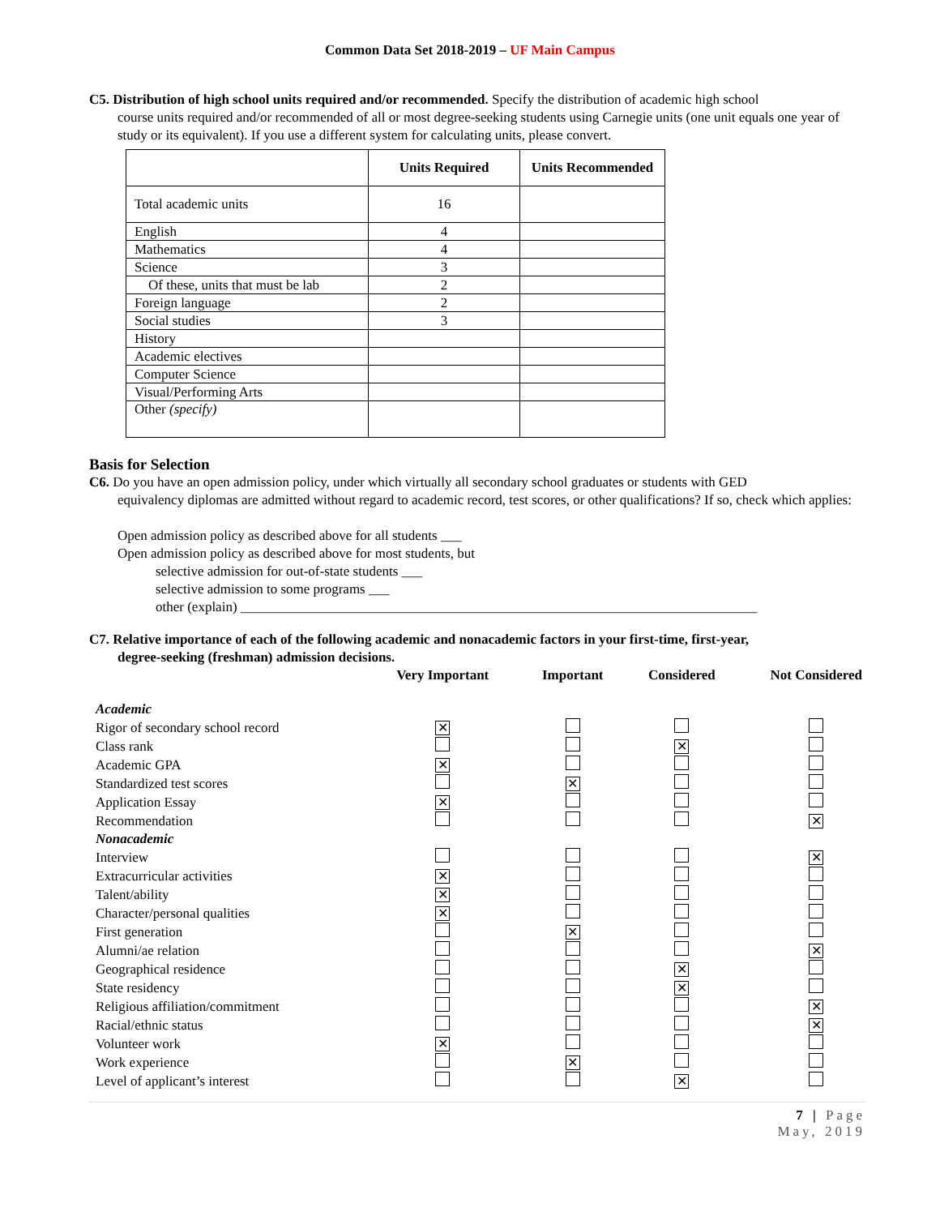Common Data Set 2018-2019 – UF Main Campus
C5. Distribution of high school units required and/or recommended. Specify the distribution of academic high school
course units required and/or recommended of all or most degree-seeking students using Carnegie units (one unit equals one year of study or its equivalent). If you use a different system for calculating units, please convert.
| | Units Required | Units Recommended |
| --- | --- | --- |
| Total academic units | 16 | |
| English | 4 | |
| Mathematics | 4 | |
| Science | 3 | |
| Of these, units that must be lab | 2 | |
| Foreign language | 2 | |
| Social studies | 3 | |
| History | | |
| Academic electives | | |
| Computer Science | | |
| Visual/Performing Arts | | |
| Other (specify) | | |
Basis for Selection
C6. Do you have an open admission policy, under which virtually all secondary school graduates or students with GED
equivalency diplomas are admitted without regard to academic record, test scores, or other qualifications? If so, check which applies:
Open admission policy as described above for all students ___
Open admission policy as described above for most students, but
selective admission for out-of-state students ___
selective admission to some programs ___
other (explain) ___________________________________________________________________________
C7. Relative importance of each of the following academic and nonacademic factors in your first-time, first-year,
degree-seeking (freshman) admission decisions.
| | Very Important | Important | Considered | Not Considered |
| --- | --- | --- | --- | --- |
| Academic | | | | |
| Rigor of secondary school record | ✕ | | | |
| Class rank | | | ✕ | |
| Academic GPA | ✕ | | | |
| Standardized test scores | | ✕ | | |
| Application Essay | ✕ | | | |
| Recommendation | | | | ✕ |
| Nonacademic | | | | |
| Interview | | | | ✕ |
| Extracurricular activities | ✕ | | | |
| Talent/ability | ✕ | | | |
| Character/personal qualities | ✕ | | | |
| First generation | | ✕ | | |
| Alumni/ae relation | | | | ✕ |
| Geographical residence | | | ✕ | |
| State residency | | | ✕ | |
| Religious affiliation/commitment | | | | ✕ |
| Racial/ethnic status | | | | ✕ |
| Volunteer work | ✕ | | | |
| Work experience | | ✕ | | |
| Level of applicant’s interest | | | ✕ | |
7 | Page
May, 2019